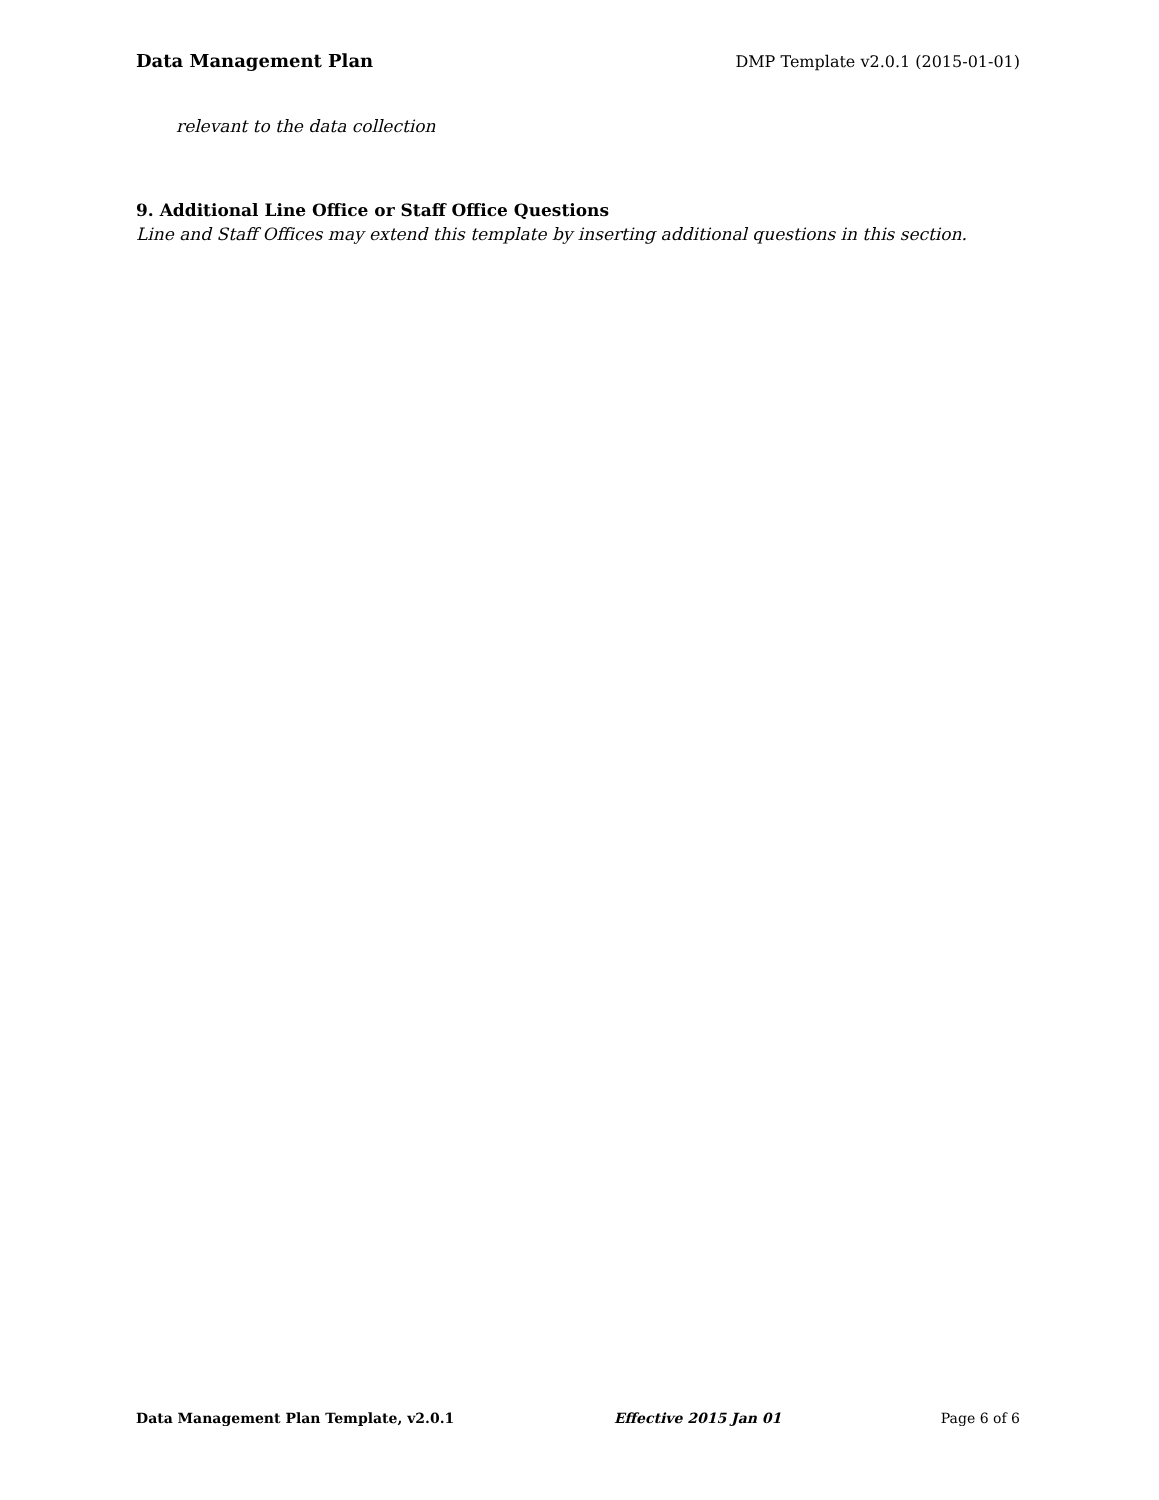Data Management Plan DMP Template v2.0.1 (2015-01-01)
relevant to the data collection
9. Additional Line Office or Staff Office Questions
Line and Staff Offices may extend this template by inserting additional questions in this section.
Data Management Plan Template, v2.0.1 Effective 2015 Jan 01 Page 6 of 6